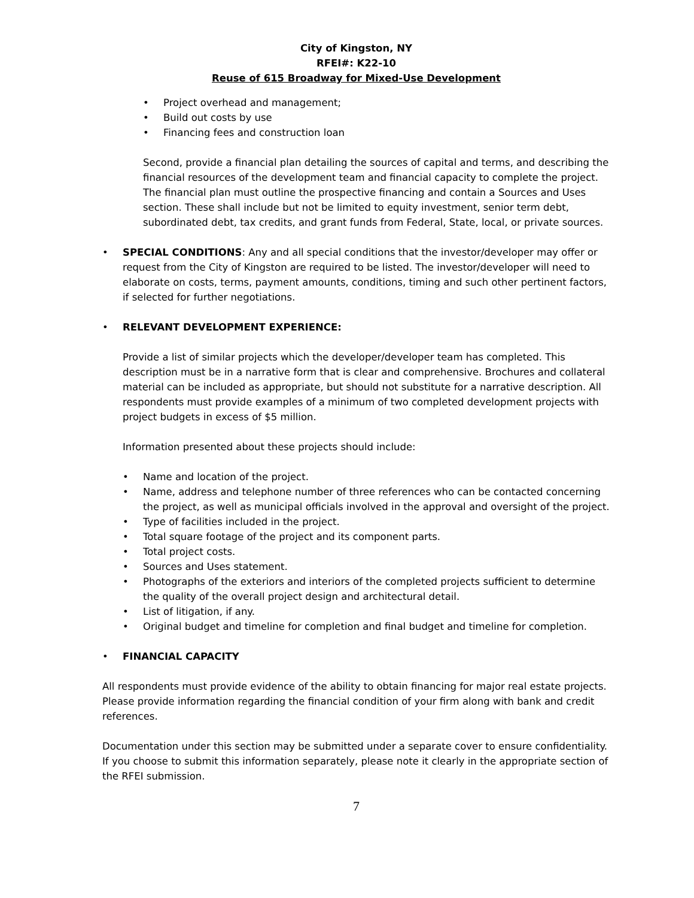City of Kingston, NY
RFEI#: K22-10
Reuse of 615 Broadway for Mixed-Use Development
• Project overhead and management;
• Build out costs by use
• Financing fees and construction loan
Second, provide a financial plan detailing the sources of capital and terms, and describing the financial resources of the development team and financial capacity to complete the project. The financial plan must outline the prospective financing and contain a Sources and Uses section. These shall include but not be limited to equity investment, senior term debt, subordinated debt, tax credits, and grant funds from Federal, State, local, or private sources.
• SPECIAL CONDITIONS: Any and all special conditions that the investor/developer may offer or request from the City of Kingston are required to be listed. The investor/developer will need to elaborate on costs, terms, payment amounts, conditions, timing and such other pertinent factors, if selected for further negotiations.
• RELEVANT DEVELOPMENT EXPERIENCE:
Provide a list of similar projects which the developer/developer team has completed. This description must be in a narrative form that is clear and comprehensive. Brochures and collateral material can be included as appropriate, but should not substitute for a narrative description. All respondents must provide examples of a minimum of two completed development projects with project budgets in excess of $5 million.
Information presented about these projects should include:
• Name and location of the project.
• Name, address and telephone number of three references who can be contacted concerning the project, as well as municipal officials involved in the approval and oversight of the project.
• Type of facilities included in the project.
• Total square footage of the project and its component parts.
• Total project costs.
• Sources and Uses statement.
• Photographs of the exteriors and interiors of the completed projects sufficient to determine the quality of the overall project design and architectural detail.
• List of litigation, if any.
• Original budget and timeline for completion and final budget and timeline for completion.
• FINANCIAL CAPACITY
All respondents must provide evidence of the ability to obtain financing for major real estate projects. Please provide information regarding the financial condition of your firm along with bank and credit references.
Documentation under this section may be submitted under a separate cover to ensure confidentiality. If you choose to submit this information separately, please note it clearly in the appropriate section of the RFEI submission.
7